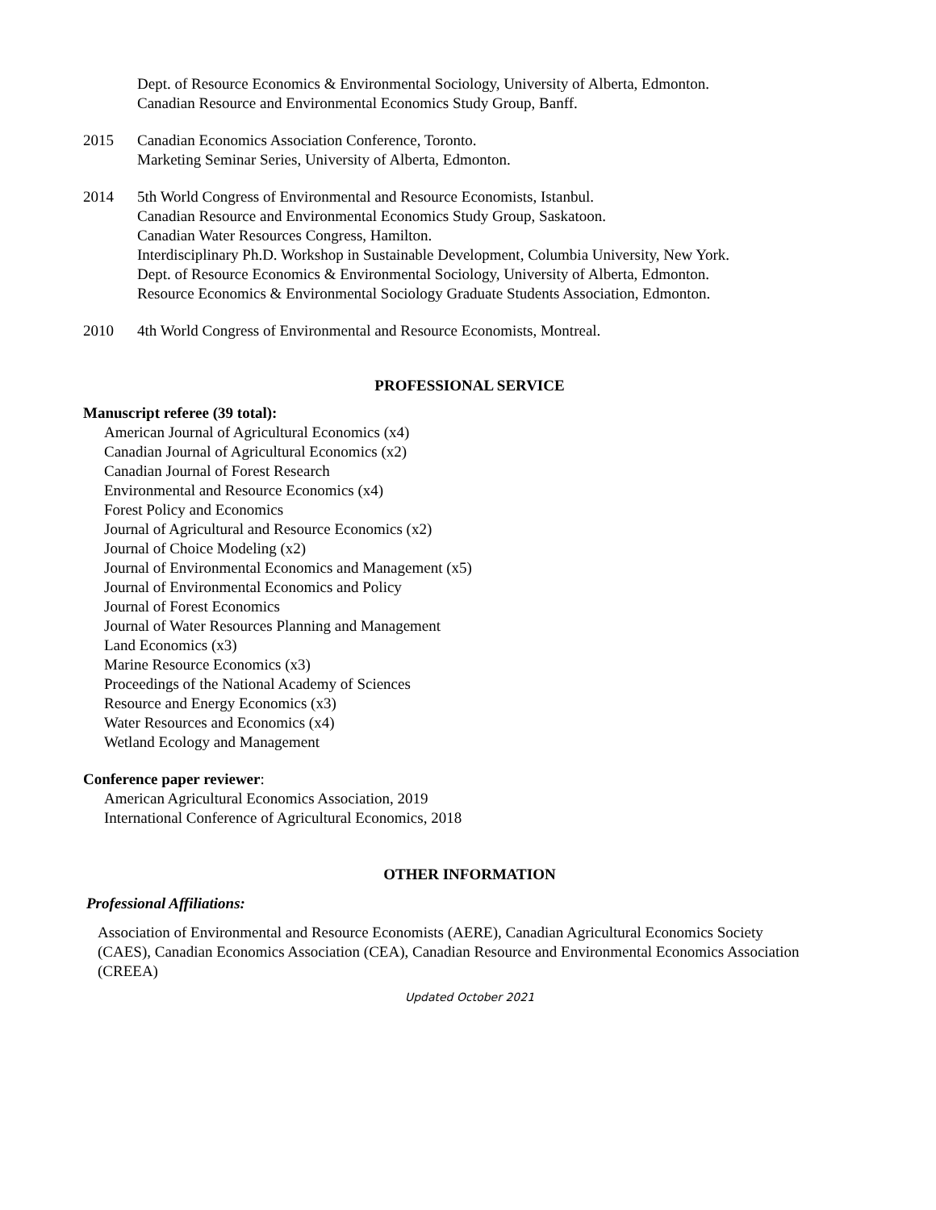Dept. of Resource Economics & Environmental Sociology, University of Alberta, Edmonton.
Canadian Resource and Environmental Economics Study Group, Banff.
2015 Canadian Economics Association Conference, Toronto.
Marketing Seminar Series, University of Alberta, Edmonton.
2014 5th World Congress of Environmental and Resource Economists, Istanbul.
Canadian Resource and Environmental Economics Study Group, Saskatoon.
Canadian Water Resources Congress, Hamilton.
Interdisciplinary Ph.D. Workshop in Sustainable Development, Columbia University, New York.
Dept. of Resource Economics & Environmental Sociology, University of Alberta, Edmonton.
Resource Economics & Environmental Sociology Graduate Students Association, Edmonton.
2010 4th World Congress of Environmental and Resource Economists, Montreal.
PROFESSIONAL SERVICE
Manuscript referee (39 total):
American Journal of Agricultural Economics (x4)
Canadian Journal of Agricultural Economics (x2)
Canadian Journal of Forest Research
Environmental and Resource Economics (x4)
Forest Policy and Economics
Journal of Agricultural and Resource Economics (x2)
Journal of Choice Modeling (x2)
Journal of Environmental Economics and Management (x5)
Journal of Environmental Economics and Policy
Journal of Forest Economics
Journal of Water Resources Planning and Management
Land Economics (x3)
Marine Resource Economics (x3)
Proceedings of the National Academy of Sciences
Resource and Energy Economics (x3)
Water Resources and Economics (x4)
Wetland Ecology and Management
Conference paper reviewer:
American Agricultural Economics Association, 2019
International Conference of Agricultural Economics, 2018
OTHER INFORMATION
Professional Affiliations:
Association of Environmental and Resource Economists (AERE), Canadian Agricultural Economics Society (CAES), Canadian Economics Association (CEA), Canadian Resource and Environmental Economics Association (CREEA)
Updated October 2021